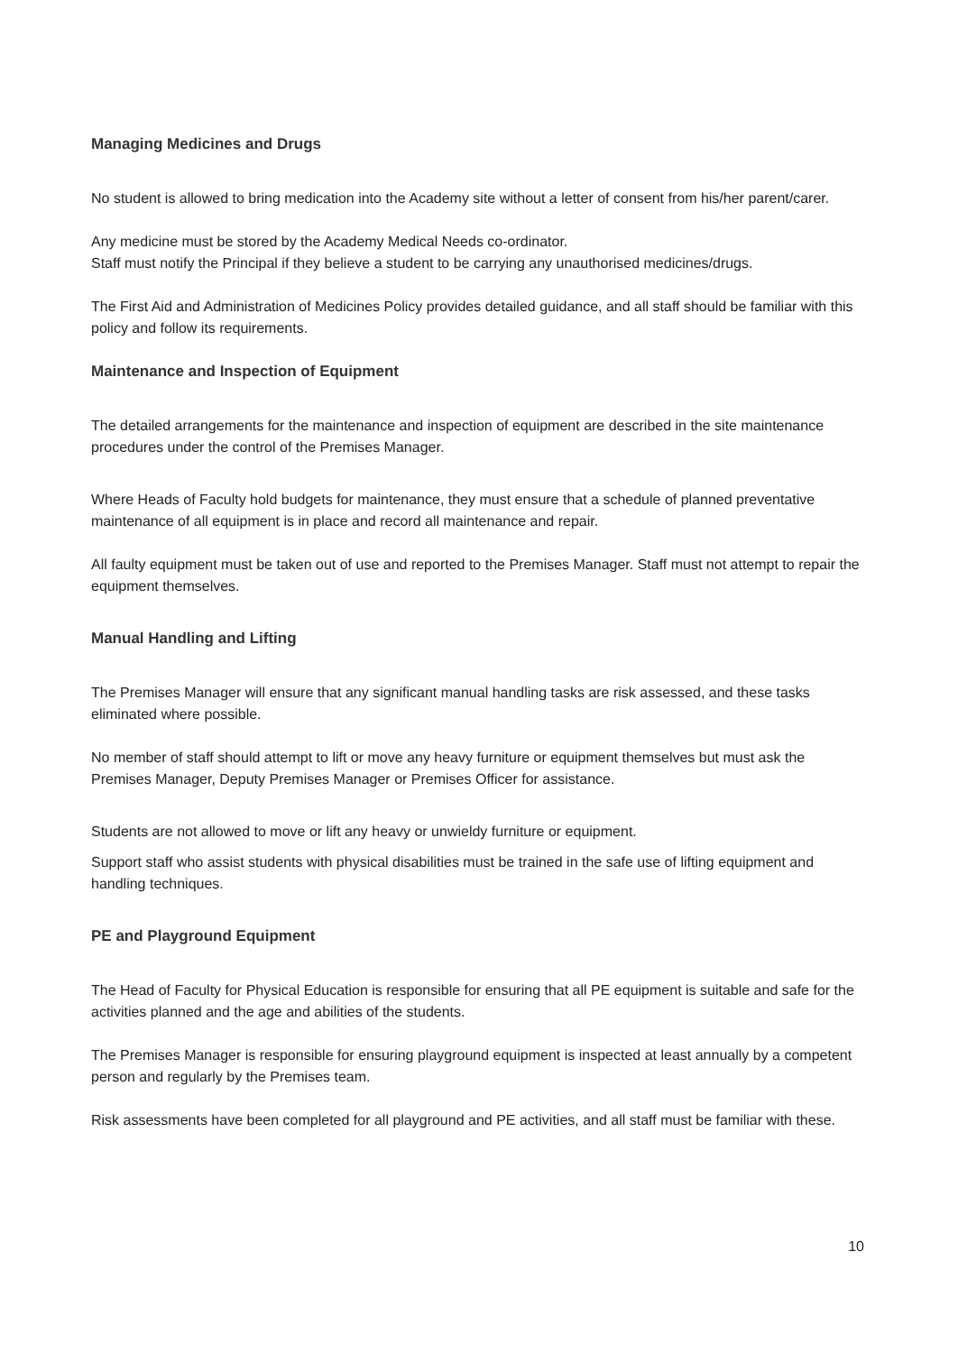Managing Medicines and Drugs
No student is allowed to bring medication into the Academy site without a letter of consent from his/her parent/carer.
Any medicine must be stored by the Academy Medical Needs co-ordinator.
Staff must notify the Principal if they believe a student to be carrying any unauthorised medicines/drugs.
The First Aid and Administration of Medicines Policy provides detailed guidance, and all staff should be familiar with this policy and follow its requirements.
Maintenance and Inspection of Equipment
The detailed arrangements for the maintenance and inspection of equipment are described in the site maintenance procedures under the control of the Premises Manager.
Where Heads of Faculty hold budgets for maintenance, they must ensure that a schedule of planned preventative maintenance of all equipment is in place and record all maintenance and repair.
All faulty equipment must be taken out of use and reported to the Premises Manager. Staff must not attempt to repair the equipment themselves.
Manual Handling and Lifting
The Premises Manager will ensure that any significant manual handling tasks are risk assessed, and these tasks eliminated where possible.
No member of staff should attempt to lift or move any heavy furniture or equipment themselves but must ask the Premises Manager, Deputy Premises Manager or Premises Officer for assistance.
Students are not allowed to move or lift any heavy or unwieldy furniture or equipment.
Support staff who assist students with physical disabilities must be trained in the safe use of lifting equipment and handling techniques.
PE and Playground Equipment
The Head of Faculty for Physical Education is responsible for ensuring that all PE equipment is suitable and safe for the activities planned and the age and abilities of the students.
The Premises Manager is responsible for ensuring playground equipment is inspected at least annually by a competent person and regularly by the Premises team.
Risk assessments have been completed for all playground and PE activities, and all staff must be familiar with these.
10